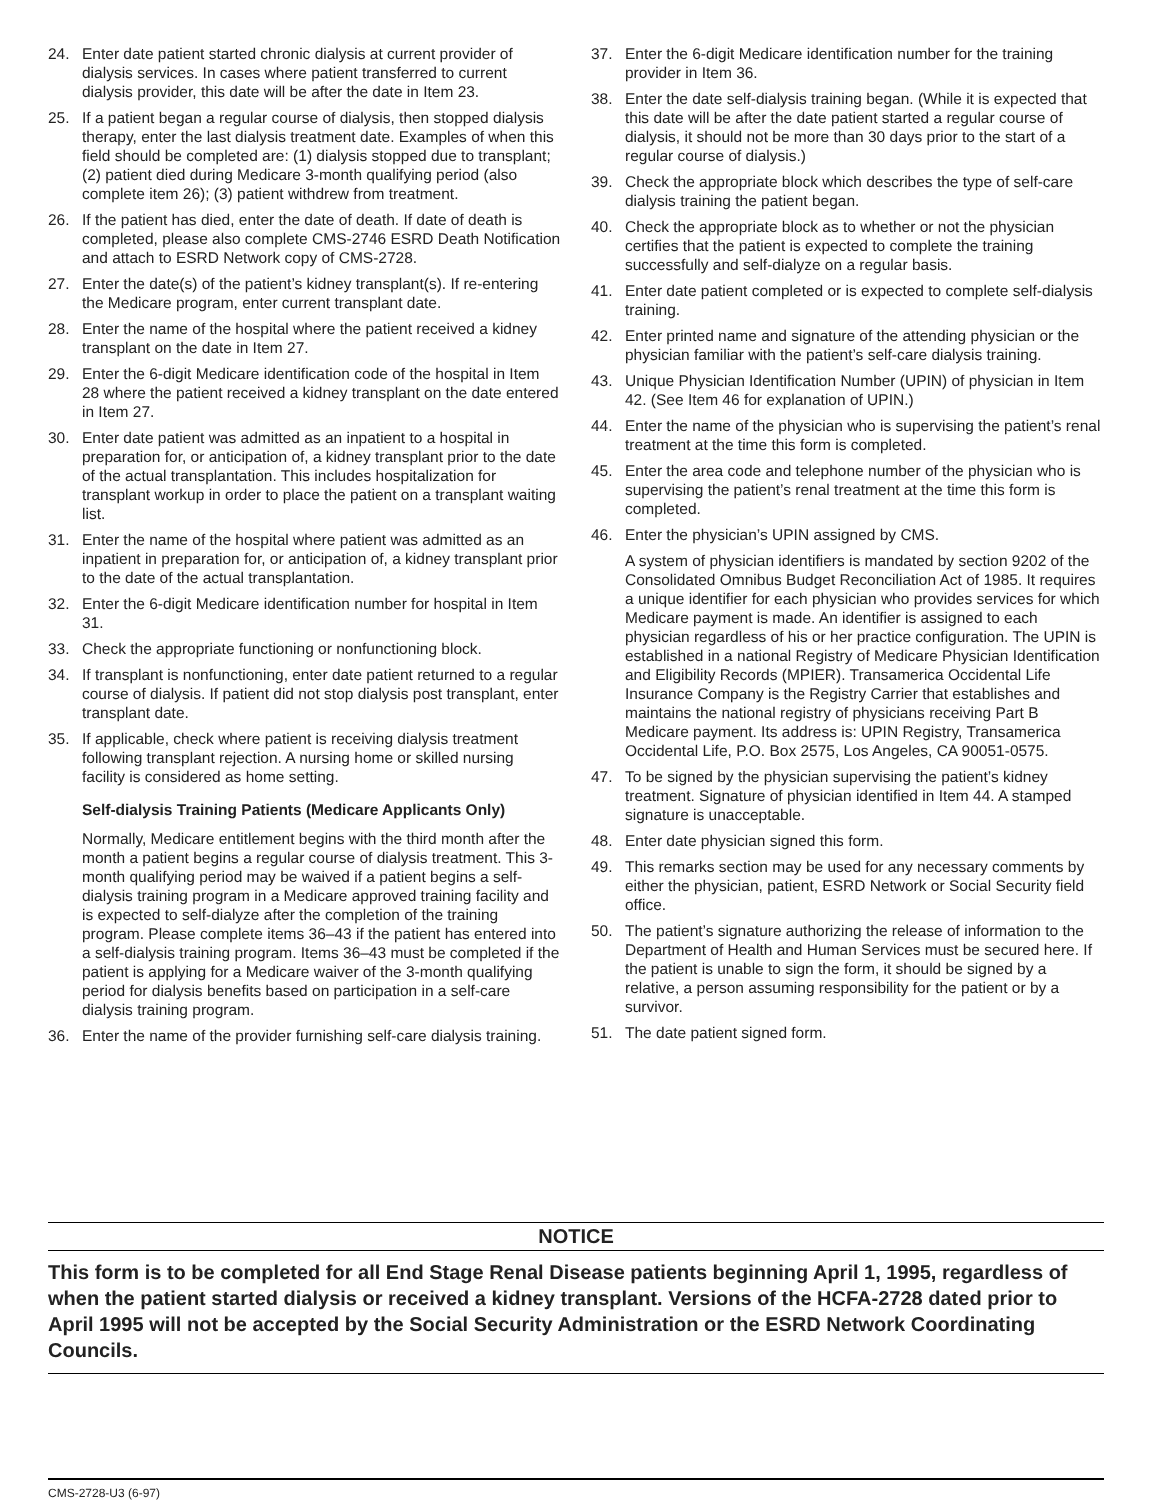24. Enter date patient started chronic dialysis at current provider of dialysis services. In cases where patient transferred to current dialysis provider, this date will be after the date in Item 23.
25. If a patient began a regular course of dialysis, then stopped dialysis therapy, enter the last dialysis treatment date. Examples of when this field should be completed are: (1) dialysis stopped due to transplant; (2) patient died during Medicare 3-month qualifying period (also complete item 26); (3) patient withdrew from treatment.
26. If the patient has died, enter the date of death. If date of death is completed, please also complete CMS-2746 ESRD Death Notification and attach to ESRD Network copy of CMS-2728.
27. Enter the date(s) of the patient’s kidney transplant(s). If re-entering the Medicare program, enter current transplant date.
28. Enter the name of the hospital where the patient received a kidney transplant on the date in Item 27.
29. Enter the 6-digit Medicare identification code of the hospital in Item 28 where the patient received a kidney transplant on the date entered in Item 27.
30. Enter date patient was admitted as an inpatient to a hospital in preparation for, or anticipation of, a kidney transplant prior to the date of the actual transplantation. This includes hospitalization for transplant workup in order to place the patient on a transplant waiting list.
31. Enter the name of the hospital where patient was admitted as an inpatient in preparation for, or anticipation of, a kidney transplant prior to the date of the actual transplantation.
32. Enter the 6-digit Medicare identification number for hospital in Item 31.
33. Check the appropriate functioning or nonfunctioning block.
34. If transplant is nonfunctioning, enter date patient returned to a regular course of dialysis. If patient did not stop dialysis post transplant, enter transplant date.
35. If applicable, check where patient is receiving dialysis treatment following transplant rejection. A nursing home or skilled nursing facility is considered as home setting.
Self-dialysis Training Patients (Medicare Applicants Only)
Normally, Medicare entitlement begins with the third month after the month a patient begins a regular course of dialysis treatment. This 3-month qualifying period may be waived if a patient begins a self-dialysis training program in a Medicare approved training facility and is expected to self-dialyze after the completion of the training program. Please complete items 36–43 if the patient has entered into a self-dialysis training program. Items 36–43 must be completed if the patient is applying for a Medicare waiver of the 3-month qualifying period for dialysis benefits based on participation in a self-care dialysis training program.
36. Enter the name of the provider furnishing self-care dialysis training.
37. Enter the 6-digit Medicare identification number for the training provider in Item 36.
38. Enter the date self-dialysis training began. (While it is expected that this date will be after the date patient started a regular course of dialysis, it should not be more than 30 days prior to the start of a regular course of dialysis.)
39. Check the appropriate block which describes the type of self-care dialysis training the patient began.
40. Check the appropriate block as to whether or not the physician certifies that the patient is expected to complete the training successfully and self-dialyze on a regular basis.
41. Enter date patient completed or is expected to complete self-dialysis training.
42. Enter printed name and signature of the attending physician or the physician familiar with the patient’s self-care dialysis training.
43. Unique Physician Identification Number (UPIN) of physician in Item 42. (See Item 46 for explanation of UPIN.)
44. Enter the name of the physician who is supervising the patient’s renal treatment at the time this form is completed.
45. Enter the area code and telephone number of the physician who is supervising the patient’s renal treatment at the time this form is completed.
46. Enter the physician’s UPIN assigned by CMS.
A system of physician identifiers is mandated by section 9202 of the Consolidated Omnibus Budget Reconciliation Act of 1985. It requires a unique identifier for each physician who provides services for which Medicare payment is made. An identifier is assigned to each physician regardless of his or her practice configuration. The UPIN is established in a national Registry of Medicare Physician Identification and Eligibility Records (MPIER). Transamerica Occidental Life Insurance Company is the Registry Carrier that establishes and maintains the national registry of physicians receiving Part B Medicare payment. Its address is: UPIN Registry, Transamerica Occidental Life, P.O. Box 2575, Los Angeles, CA 90051-0575.
47. To be signed by the physician supervising the patient’s kidney treatment. Signature of physician identified in Item 44. A stamped signature is unacceptable.
48. Enter date physician signed this form.
49. This remarks section may be used for any necessary comments by either the physician, patient, ESRD Network or Social Security field office.
50. The patient’s signature authorizing the release of information to the Department of Health and Human Services must be secured here. If the patient is unable to sign the form, it should be signed by a relative, a person assuming responsibility for the patient or by a survivor.
51. The date patient signed form.
NOTICE
This form is to be completed for all End Stage Renal Disease patients beginning April 1, 1995, regardless of when the patient started dialysis or received a kidney transplant. Versions of the HCFA-2728 dated prior to April 1995 will not be accepted by the Social Security Administration or the ESRD Network Coordinating Councils.
CMS-2728-U3 (6-97)